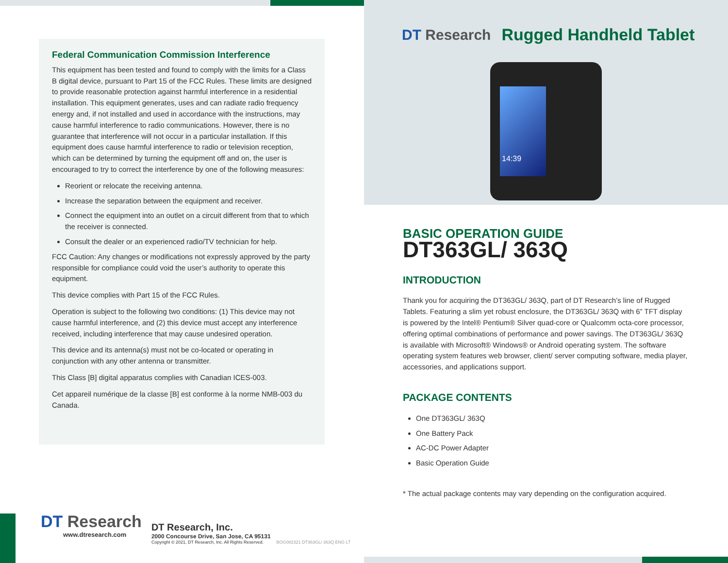Federal Communication Commission Interference
This equipment has been tested and found to comply with the limits for a Class B digital device, pursuant to Part 15 of the FCC Rules. These limits are designed to provide reasonable protection against harmful interference in a residential installation. This equipment generates, uses and can radiate radio frequency energy and, if not installed and used in accordance with the instructions, may cause harmful interference to radio communications. However, there is no guarantee that interference will not occur in a particular installation. If this equipment does cause harmful interference to radio or television reception, which can be determined by turning the equipment off and on, the user is encouraged to try to correct the interference by one of the following measures:
Reorient or relocate the receiving antenna.
Increase the separation between the equipment and receiver.
Connect the equipment into an outlet on a circuit different from that to which the receiver is connected.
Consult the dealer or an experienced radio/TV technician for help.
FCC Caution: Any changes or modifications not expressly approved by the party responsible for compliance could void the user’s authority to operate this equipment.
This device complies with Part 15 of the FCC Rules.
Operation is subject to the following two conditions: (1) This device may not cause harmful interference, and (2) this device must accept any interference received, including interference that may cause undesired operation.
This device and its antenna(s) must not be co-located or operating in conjunction with any other antenna or transmitter.
This Class [B] digital apparatus complies with Canadian ICES-003.
Cet appareil numérique de la classe [B] est conforme à la norme NMB-003 du Canada.
DT Research
www.dtresearch.com
DT Research, Inc.
2000 Concourse Drive, San Jose, CA 95131
Copyright © 2021, DT Research, Inc. All Rights Reserved. BOG082321 DT363GL/ 363Q ENG LT
DT Research Rugged Handheld Tablet
14:39
BASIC OPERATION GUIDE
DT363GL/ 363Q
INTRODUCTION
Thank you for acquiring the DT363GL/ 363Q, part of DT Research’s line of Rugged Tablets. Featuring a slim yet robust enclosure, the DT363GL/ 363Q with 6” TFT display is powered by the Intel® Pentium® Silver quad-core or Qualcomm octa-core processor, offering optimal combinations of performance and power savings. The DT363GL/ 363Q is available with Microsoft® Windows® or Android operating system. The software operating system features web browser, client/ server computing software, media player, accessories, and applications support.
PACKAGE CONTENTS
One DT363GL/ 363Q
One Battery Pack
AC-DC Power Adapter
Basic Operation Guide
* The actual package contents may vary depending on the configuration acquired.